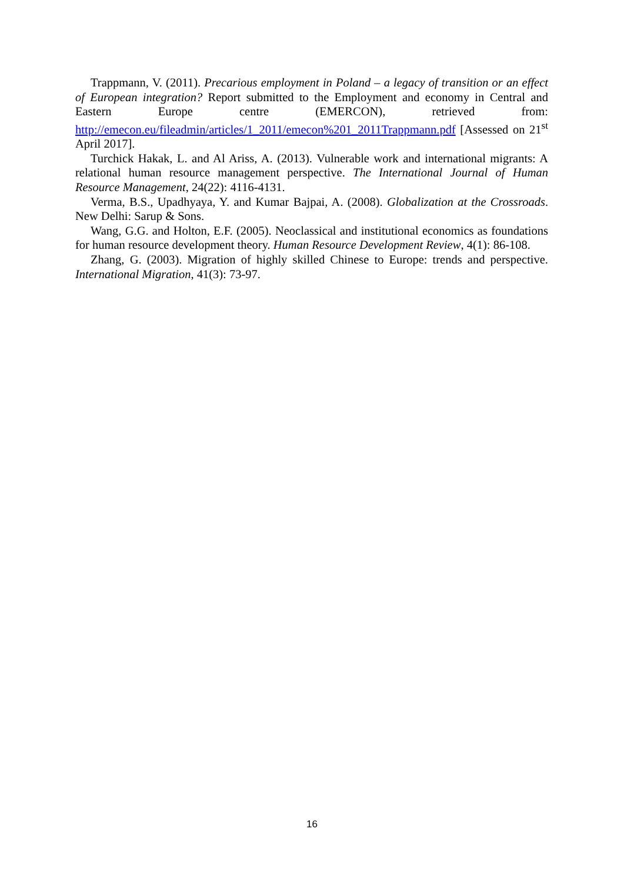Trappmann, V. (2011). Precarious employment in Poland – a legacy of transition or an effect of European integration? Report submitted to the Employment and economy in Central and Eastern Europe centre (EMERCON), retrieved from: http://emecon.eu/fileadmin/articles/1_2011/emecon%201_2011Trappmann.pdf [Assessed on 21<sup>st</sup> April 2017].
Turchick Hakak, L. and Al Ariss, A. (2013). Vulnerable work and international migrants: A relational human resource management perspective. The International Journal of Human Resource Management, 24(22): 4116-4131.
Verma, B.S., Upadhyaya, Y. and Kumar Bajpai, A. (2008). Globalization at the Crossroads. New Delhi: Sarup & Sons.
Wang, G.G. and Holton, E.F. (2005). Neoclassical and institutional economics as foundations for human resource development theory. Human Resource Development Review, 4(1): 86-108.
Zhang, G. (2003). Migration of highly skilled Chinese to Europe: trends and perspective. International Migration, 41(3): 73-97.
16